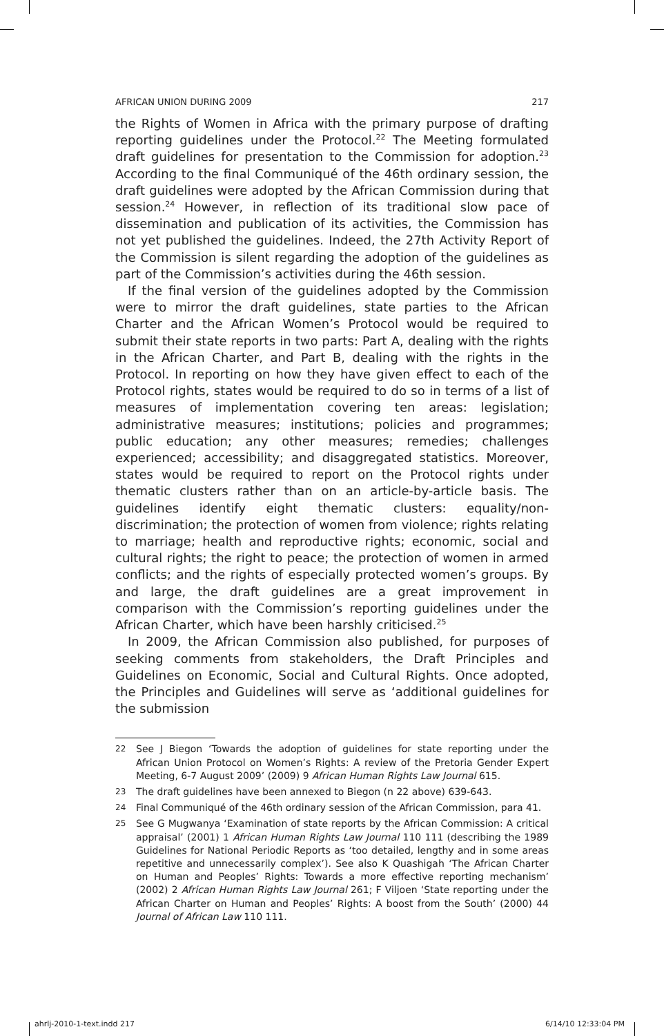AFRICAN UNION DURING 2009 217
the Rights of Women in Africa with the primary purpose of drafting reporting guidelines under the Protocol.<sup>22</sup> The Meeting formulated draft guidelines for presentation to the Commission for adoption.<sup>23</sup> According to the final Communiqué of the 46th ordinary session, the draft guidelines were adopted by the African Commission during that session.<sup>24</sup> However, in reflection of its traditional slow pace of dissemination and publication of its activities, the Commission has not yet published the guidelines. Indeed, the 27th Activity Report of the Commission is silent regarding the adoption of the guidelines as part of the Commission’s activities during the 46th session.
If the final version of the guidelines adopted by the Commission were to mirror the draft guidelines, state parties to the African Charter and the African Women’s Protocol would be required to submit their state reports in two parts: Part A, dealing with the rights in the African Charter, and Part B, dealing with the rights in the Protocol. In reporting on how they have given effect to each of the Protocol rights, states would be required to do so in terms of a list of measures of implementation covering ten areas: legislation; administrative measures; institutions; policies and programmes; public education; any other measures; remedies; challenges experienced; accessibility; and disaggregated statistics. Moreover, states would be required to report on the Protocol rights under thematic clusters rather than on an article-by-article basis. The guidelines identify eight thematic clusters: equality/non-discrimination; the protection of women from violence; rights relating to marriage; health and reproductive rights; economic, social and cultural rights; the right to peace; the protection of women in armed conflicts; and the rights of especially protected women’s groups. By and large, the draft guidelines are a great improvement in comparison with the Commission’s reporting guidelines under the African Charter, which have been harshly criticised.<sup>25</sup>
In 2009, the African Commission also published, for purposes of seeking comments from stakeholders, the Draft Principles and Guidelines on Economic, Social and Cultural Rights. Once adopted, the Principles and Guidelines will serve as ‘additional guidelines for the submission
22 See J Biegon ‘Towards the adoption of guidelines for state reporting under the African Union Protocol on Women’s Rights: A review of the Pretoria Gender Expert Meeting, 6-7 August 2009’ (2009) 9 African Human Rights Law Journal 615.
23 The draft guidelines have been annexed to Biegon (n 22 above) 639-643.
24 Final Communiqué of the 46th ordinary session of the African Commission, para 41.
25 See G Mugwanya ‘Examination of state reports by the African Commission: A critical appraisal’ (2001) 1 African Human Rights Law Journal 110 111 (describing the 1989 Guidelines for National Periodic Reports as ‘too detailed, lengthy and in some areas repetitive and unnecessarily complex’). See also K Quashigah ‘The African Charter on Human and Peoples’ Rights: Towards a more effective reporting mechanism’ (2002) 2 African Human Rights Law Journal 261; F Viljoen ‘State reporting under the African Charter on Human and Peoples’ Rights: A boost from the South’ (2000) 44 Journal of African Law 110 111.
ahrlj-2010-1-text.indd 217 6/14/10 12:33:04 PM